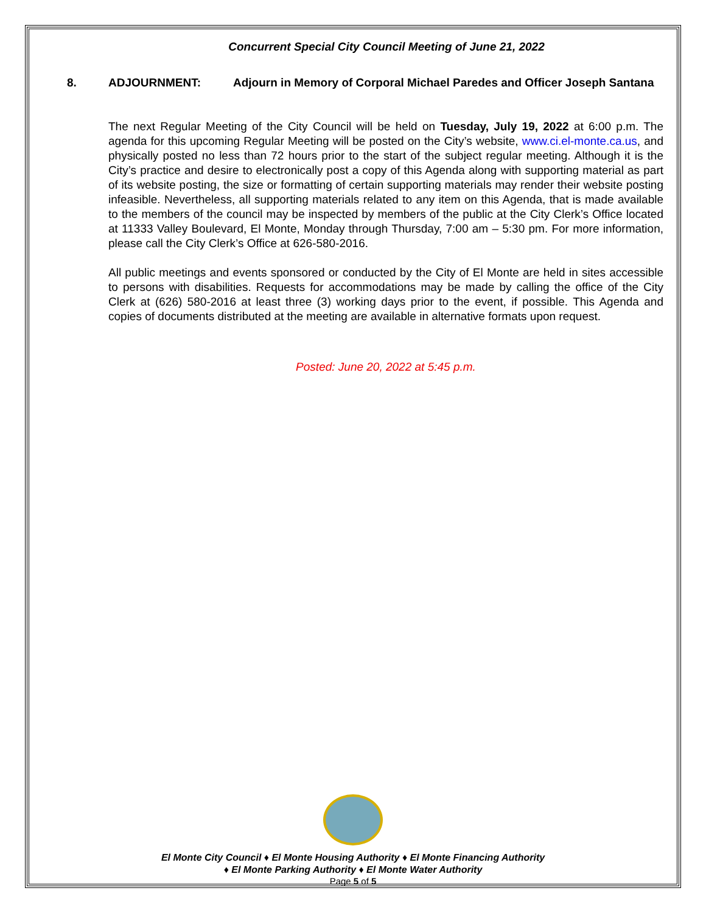Concurrent Special City Council Meeting of June 21, 2022
8. ADJOURNMENT: Adjourn in Memory of Corporal Michael Paredes and Officer Joseph Santana
The next Regular Meeting of the City Council will be held on Tuesday, July 19, 2022 at 6:00 p.m. The agenda for this upcoming Regular Meeting will be posted on the City’s website, www.ci.el-monte.ca.us, and physically posted no less than 72 hours prior to the start of the subject regular meeting. Although it is the City’s practice and desire to electronically post a copy of this Agenda along with supporting material as part of its website posting, the size or formatting of certain supporting materials may render their website posting infeasible. Nevertheless, all supporting materials related to any item on this Agenda, that is made available to the members of the council may be inspected by members of the public at the City Clerk’s Office located at 11333 Valley Boulevard, El Monte, Monday through Thursday, 7:00 am – 5:30 pm. For more information, please call the City Clerk’s Office at 626-580-2016.
All public meetings and events sponsored or conducted by the City of El Monte are held in sites accessible to persons with disabilities. Requests for accommodations may be made by calling the office of the City Clerk at (626) 580-2016 at least three (3) working days prior to the event, if possible. This Agenda and copies of documents distributed at the meeting are available in alternative formats upon request.
Posted: June 20, 2022 at 5:45 p.m.
El Monte City Council ♦ El Monte Housing Authority ♦ El Monte Financing Authority
♦ El Monte Parking Authority ♦ El Monte Water Authority
Page 5 of 5